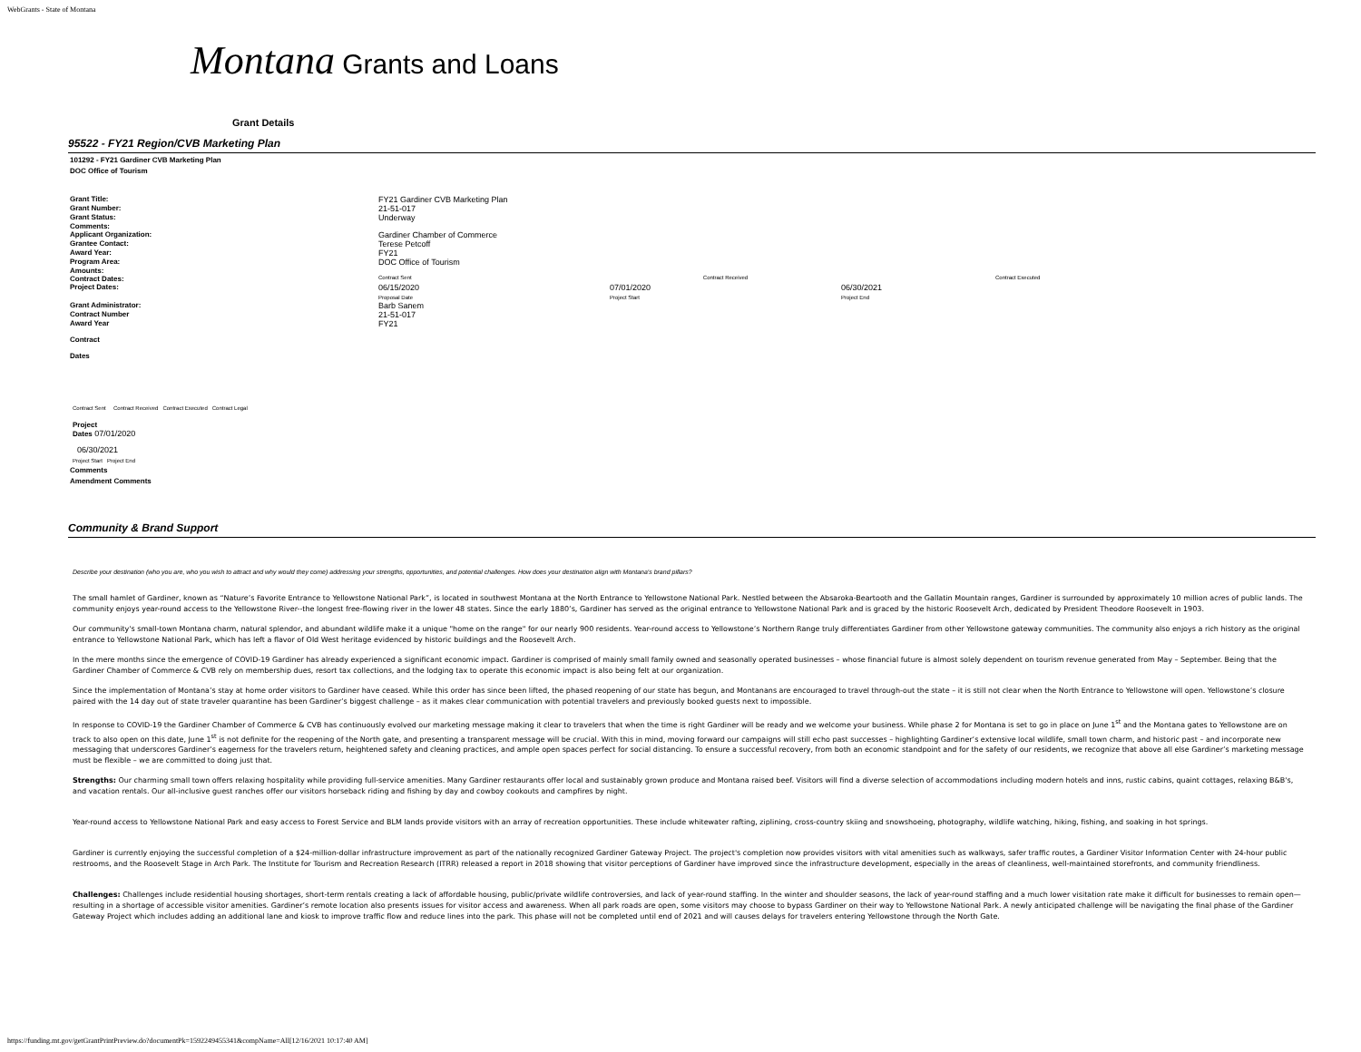WebGrants - State of Montana
Montana Grants and Loans
Grant Details
95522 - FY21 Region/CVB Marketing Plan
101292 - FY21 Gardiner CVB Marketing Plan
DOC Office of Tourism
| Grant Title: | FY21 Gardiner CVB Marketing Plan | | |
| Grant Number: | 21-51-017 | | |
| Grant Status: | Underway | | |
| Comments: | | | |
| Applicant Organization: | Gardiner Chamber of Commerce | | |
| Grantee Contact: | Terese Petcoff | | |
| Award Year: | FY21 | | |
| Program Area: | DOC Office of Tourism | | |
| Amounts: | | | |
| Contract Dates: | Contract Sent | Contract Received | Contract Executed |
| Project Dates: | 06/15/2020 Proposal Date | 07/01/2020 Project Start | 06/30/2021 Project End |
| Grant Administrator: | Barb Sanem | | |
| Contract Number | 21-51-017 | | |
| Award Year | FY21 | | |
Contract
Dates
Contract Sent Contract Received Contract Executed Contract Legal
Project
Dates 07/01/2020
06/30/2021
Project Start Project End
Comments
Amendment Comments
Community & Brand Support
Describe your destination (who you are, who you wish to attract and why would they come) addressing your strengths, opportunities, and potential challenges. How does your destination align with Montana's brand pillars?
The small hamlet of Gardiner, known as “Nature’s Favorite Entrance to Yellowstone National Park”, is located in southwest Montana at the North Entrance to Yellowstone National Park. Nestled between the Absaroka-Beartooth and the Gallatin Mountain ranges, Gardiner is surrounded by approximately 10 million acres of public lands. The community enjoys year-round access to the Yellowstone River--the longest free-flowing river in the lower 48 states. Since the early 1880’s, Gardiner has served as the original entrance to Yellowstone National Park and is graced by the historic Roosevelt Arch, dedicated by President Theodore Roosevelt in 1903.
Our community's small-town Montana charm, natural splendor, and abundant wildlife make it a unique "home on the range" for our nearly 900 residents. Year-round access to Yellowstone’s Northern Range truly differentiates Gardiner from other Yellowstone gateway communities. The community also enjoys a rich history as the original entrance to Yellowstone National Park, which has left a flavor of Old West heritage evidenced by historic buildings and the Roosevelt Arch.
In the mere months since the emergence of COVID-19 Gardiner has already experienced a significant economic impact. Gardiner is comprised of mainly small family owned and seasonally operated businesses – whose financial future is almost solely dependent on tourism revenue generated from May – September. Being that the Gardiner Chamber of Commerce & CVB rely on membership dues, resort tax collections, and the lodging tax to operate this economic impact is also being felt at our organization.
Since the implementation of Montana’s stay at home order visitors to Gardiner have ceased. While this order has since been lifted, the phased reopening of our state has begun, and Montanans are encouraged to travel through-out the state – it is still not clear when the North Entrance to Yellowstone will open. Yellowstone’s closure paired with the 14 day out of state traveler quarantine has been Gardiner’s biggest challenge – as it makes clear communication with potential travelers and previously booked guests next to impossible.
In response to COVID-19 the Gardiner Chamber of Commerce & CVB has continuously evolved our marketing message making it clear to travelers that when the time is right Gardiner will be ready and we welcome your business. While phase 2 for Montana is set to go in place on June 1<sup>st</sup> and the Montana gates to Yellowstone are on track to also open on this date, June 1<sup>st</sup> is not definite for the reopening of the North gate, and presenting a transparent message will be crucial. With this in mind, moving forward our campaigns will still echo past successes – highlighting Gardiner’s extensive local wildlife, small town charm, and historic past – and incorporate new messaging that underscores Gardiner’s eagerness for the travelers return, heightened safety and cleaning practices, and ample open spaces perfect for social distancing. To ensure a successful recovery, from both an economic standpoint and for the safety of our residents, we recognize that above all else Gardiner’s marketing message must be flexible – we are committed to doing just that.
Strengths: Our charming small town offers relaxing hospitality while providing full-service amenities. Many Gardiner restaurants offer local and sustainably grown produce and Montana raised beef. Visitors will find a diverse selection of accommodations including modern hotels and inns, rustic cabins, quaint cottages, relaxing B&B's, and vacation rentals. Our all-inclusive guest ranches offer our visitors horseback riding and fishing by day and cowboy cookouts and campfires by night.
Year-round access to Yellowstone National Park and easy access to Forest Service and BLM lands provide visitors with an array of recreation opportunities. These include whitewater rafting, ziplining, cross-country skiing and snowshoeing, photography, wildlife watching, hiking, fishing, and soaking in hot springs.
Gardiner is currently enjoying the successful completion of a $24-million-dollar infrastructure improvement as part of the nationally recognized Gardiner Gateway Project. The project's completion now provides visitors with vital amenities such as walkways, safer traffic routes, a Gardiner Visitor Information Center with 24-hour public restrooms, and the Roosevelt Stage in Arch Park. The Institute for Tourism and Recreation Research (ITRR) released a report in 2018 showing that visitor perceptions of Gardiner have improved since the infrastructure development, especially in the areas of cleanliness, well-maintained storefronts, and community friendliness.
Challenges: Challenges include residential housing shortages, short-term rentals creating a lack of affordable housing, public/private wildlife controversies, and lack of year-round staffing. In the winter and shoulder seasons, the lack of year-round staffing and a much lower visitation rate make it difficult for businesses to remain open—resulting in a shortage of accessible visitor amenities. Gardiner’s remote location also presents issues for visitor access and awareness. When all park roads are open, some visitors may choose to bypass Gardiner on their way to Yellowstone National Park. A newly anticipated challenge will be navigating the final phase of the Gardiner Gateway Project which includes adding an additional lane and kiosk to improve traffic flow and reduce lines into the park. This phase will not be completed until end of 2021 and will causes delays for travelers entering Yellowstone through the North Gate.
https://funding.mt.gov/getGrantPrintPreview.do?documentPk=1592249455341&compName=All[12/16/2021 10:17:40 AM]